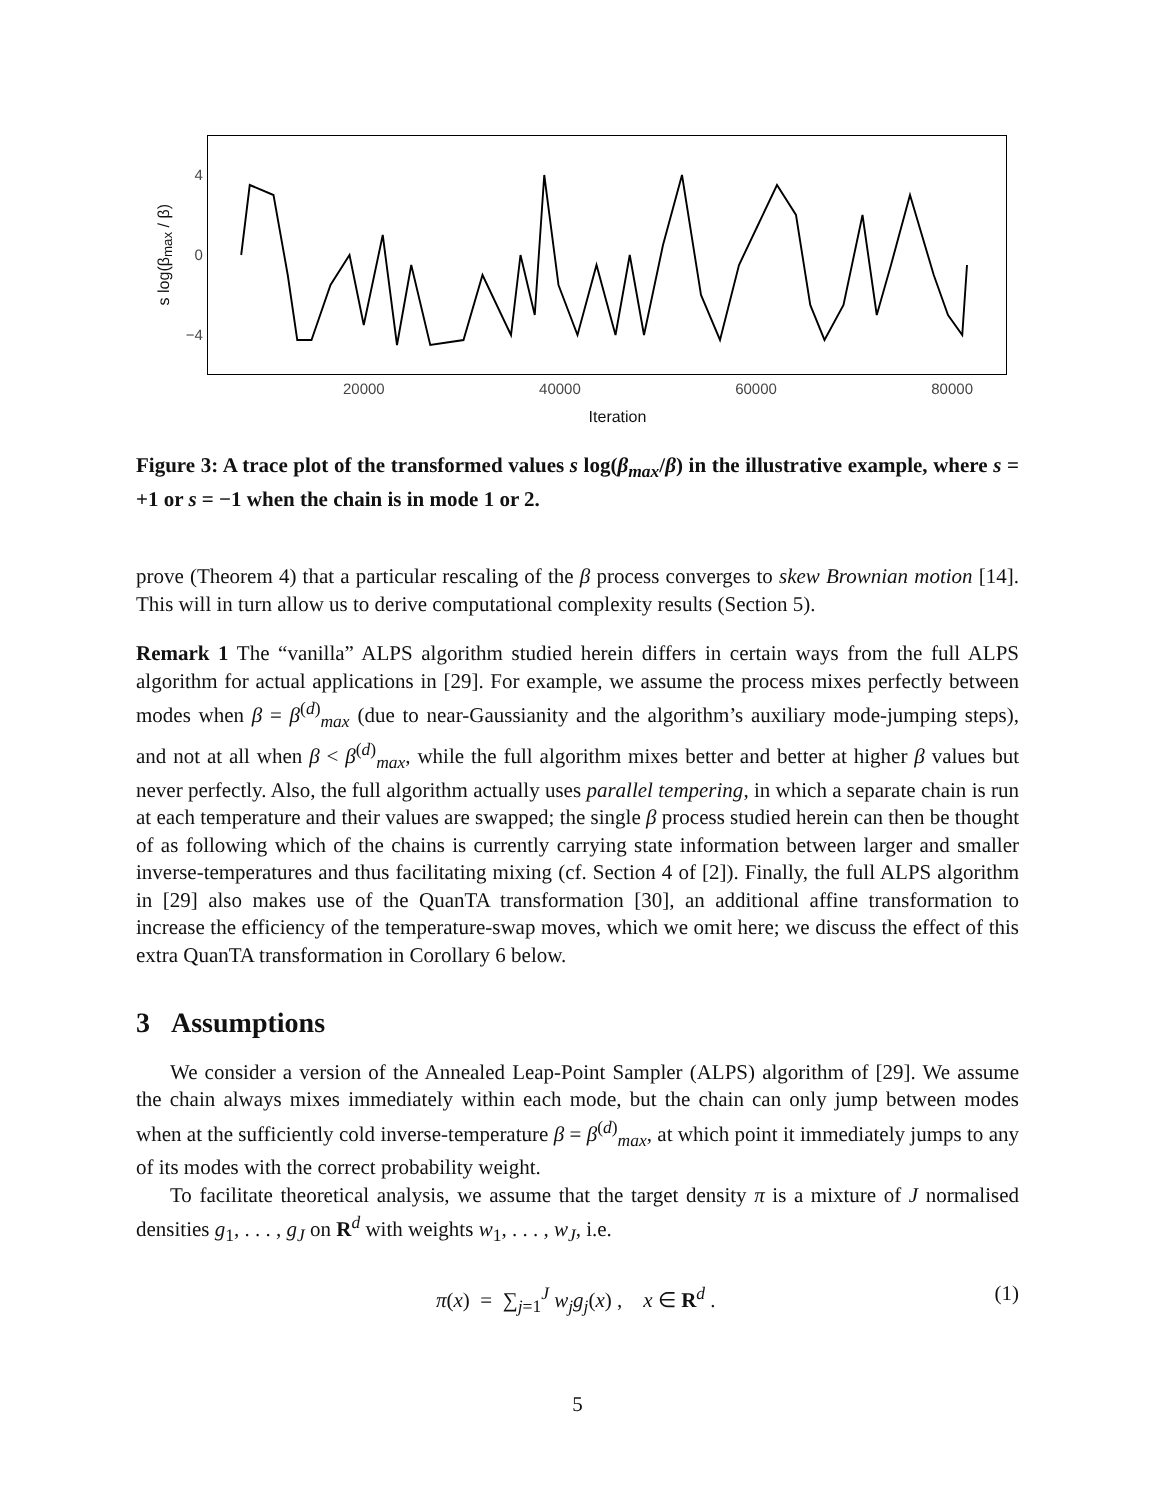s log(β<sub>max</sub> / β)
4
0
−4
20000 40000 60000 80000
Iteration
Figure 3: A trace plot of the transformed values s log(β<sub>max</sub>/β) in the illustrative example, where s = +1 or s = −1 when the chain is in mode 1 or 2.
prove (Theorem 4) that a particular rescaling of the β process converges to skew Brownian motion [14]. This will in turn allow us to derive computational complexity results (Section 5).
Remark 1 The “vanilla” ALPS algorithm studied herein differs in certain ways from the full ALPS algorithm for actual applications in [29]. For example, we assume the process mixes perfectly between modes when β = β<sup>(d)</sup><sub>max</sub> (due to near-Gaussianity and the algorithm’s auxiliary mode-jumping steps), and not at all when β < β<sup>(d)</sup><sub>max</sub>, while the full algorithm mixes better and better at higher β values but never perfectly. Also, the full algorithm actually uses parallel tempering, in which a separate chain is run at each temperature and their values are swapped; the single β process studied herein can then be thought of as following which of the chains is currently carrying state information between larger and smaller inverse-temperatures and thus facilitating mixing (cf. Section 4 of [2]). Finally, the full ALPS algorithm in [29] also makes use of the QuanTA transformation [30], an additional affine transformation to increase the efficiency of the temperature-swap moves, which we omit here; we discuss the effect of this extra QuanTA transformation in Corollary 6 below.
3 Assumptions
We consider a version of the Annealed Leap-Point Sampler (ALPS) algorithm of [29]. We assume the chain always mixes immediately within each mode, but the chain can only jump between modes when at the sufficiently cold inverse-temperature β = β<sup>(d)</sup><sub>max</sub>, at which point it immediately jumps to any of its modes with the correct probability weight.
To facilitate theoretical analysis, we assume that the target density π is a mixture of J normalised densities g<sub>1</sub>, . . . , g<sub>J</sub> on R<sup>d</sup> with weights w<sub>1</sub>, . . . , w<sub>J</sub>, i.e.
π(x) = ∑<sub>j=1</sub><sup>J</sup> w<sub>j</sub>g<sub>j</sub>(x) , x ∈ R<sup>d</sup> . (1)
5